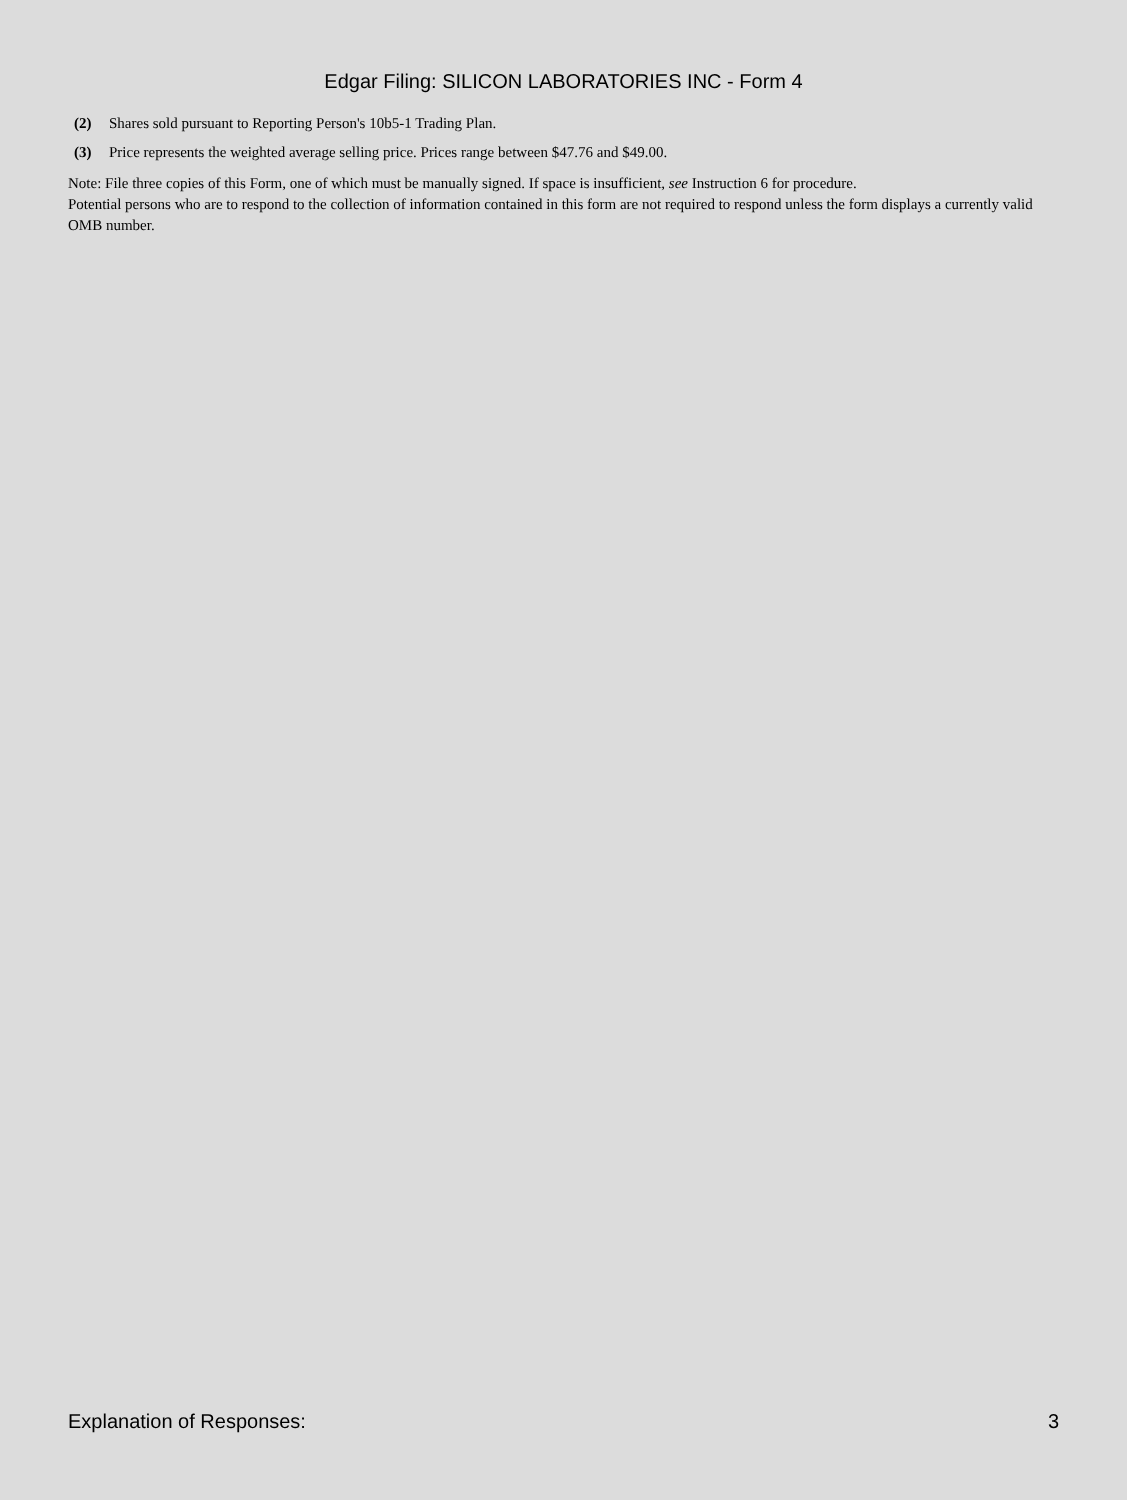Edgar Filing: SILICON LABORATORIES INC - Form 4
(2) Shares sold pursuant to Reporting Person's 10b5-1 Trading Plan.
(3) Price represents the weighted average selling price. Prices range between $47.76 and $49.00.
Note: File three copies of this Form, one of which must be manually signed. If space is insufficient, see Instruction 6 for procedure.
Potential persons who are to respond to the collection of information contained in this form are not required to respond unless the form displays a currently valid OMB number.
Explanation of Responses: 3